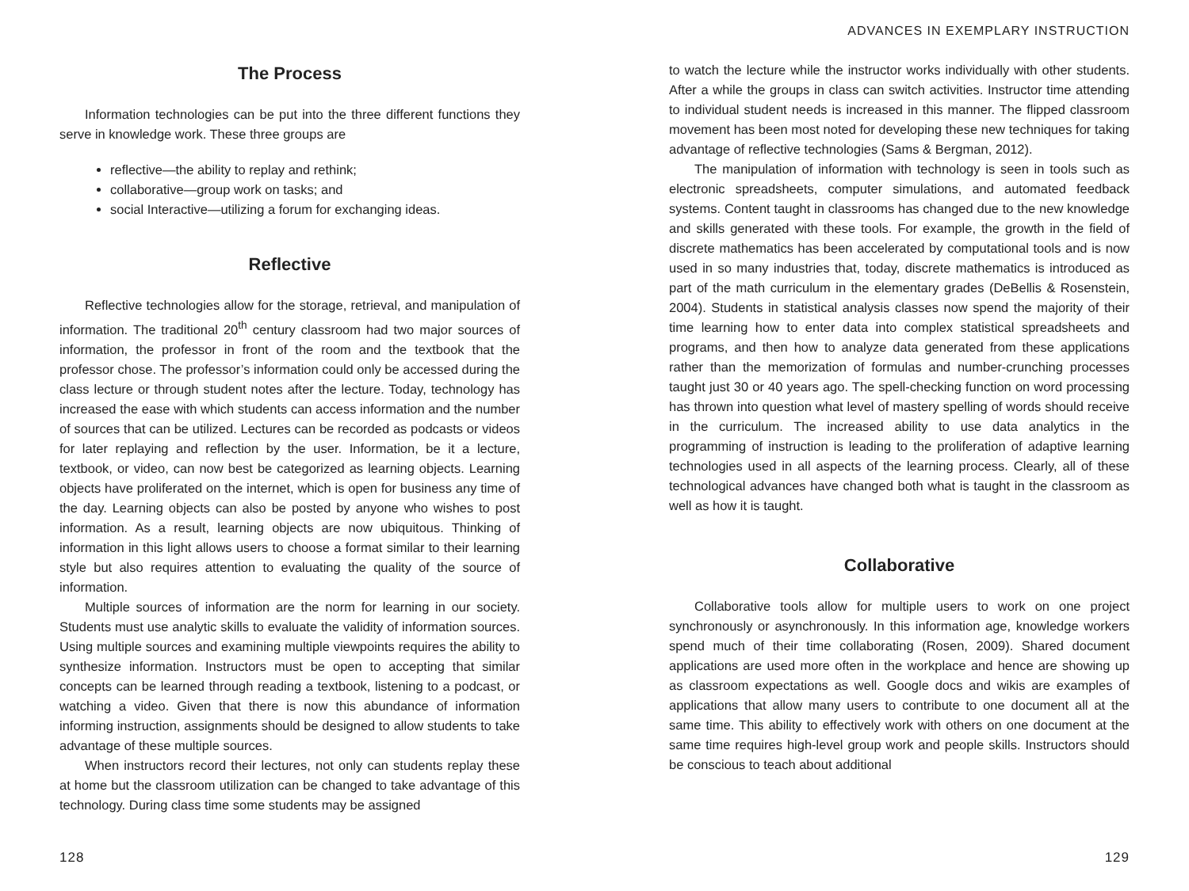The Process
Information technologies can be put into the three different functions they serve in knowledge work. These three groups are
reflective—the ability to replay and rethink;
collaborative—group work on tasks; and
social Interactive—utilizing a forum for exchanging ideas.
Reflective
Reflective technologies allow for the storage, retrieval, and manipulation of information. The traditional 20<sup>th</sup> century classroom had two major sources of information, the professor in front of the room and the textbook that the professor chose. The professor’s information could only be accessed during the class lecture or through student notes after the lecture. Today, technology has increased the ease with which students can access information and the number of sources that can be utilized. Lectures can be recorded as podcasts or videos for later replaying and reflection by the user. Information, be it a lecture, textbook, or video, can now best be categorized as learning objects. Learning objects have proliferated on the internet, which is open for business any time of the day. Learning objects can also be posted by anyone who wishes to post information. As a result, learning objects are now ubiquitous. Thinking of information in this light allows users to choose a format similar to their learning style but also requires attention to evaluating the quality of the source of information.
Multiple sources of information are the norm for learning in our society. Students must use analytic skills to evaluate the validity of information sources. Using multiple sources and examining multiple viewpoints requires the ability to synthesize information. Instructors must be open to accepting that similar concepts can be learned through reading a textbook, listening to a podcast, or watching a video. Given that there is now this abundance of information informing instruction, assignments should be designed to allow students to take advantage of these multiple sources.
When instructors record their lectures, not only can students replay these at home but the classroom utilization can be changed to take advantage of this technology. During class time some students may be assigned
128
ADVANCES IN EXEMPLARY INSTRUCTION
to watch the lecture while the instructor works individually with other students. After a while the groups in class can switch activities. Instructor time attending to individual student needs is increased in this manner. The flipped classroom movement has been most noted for developing these new techniques for taking advantage of reflective technologies (Sams & Bergman, 2012).
The manipulation of information with technology is seen in tools such as electronic spreadsheets, computer simulations, and automated feedback systems. Content taught in classrooms has changed due to the new knowledge and skills generated with these tools. For example, the growth in the field of discrete mathematics has been accelerated by computational tools and is now used in so many industries that, today, discrete mathematics is introduced as part of the math curriculum in the elementary grades (DeBellis & Rosenstein, 2004). Students in statistical analysis classes now spend the majority of their time learning how to enter data into complex statistical spreadsheets and programs, and then how to analyze data generated from these applications rather than the memorization of formulas and number-crunching processes taught just 30 or 40 years ago. The spell-checking function on word processing has thrown into question what level of mastery spelling of words should receive in the curriculum. The increased ability to use data analytics in the programming of instruction is leading to the proliferation of adaptive learning technologies used in all aspects of the learning process. Clearly, all of these technological advances have changed both what is taught in the classroom as well as how it is taught.
Collaborative
Collaborative tools allow for multiple users to work on one project synchronously or asynchronously. In this information age, knowledge workers spend much of their time collaborating (Rosen, 2009). Shared document applications are used more often in the workplace and hence are showing up as classroom expectations as well. Google docs and wikis are examples of applications that allow many users to contribute to one document all at the same time. This ability to effectively work with others on one document at the same time requires high-level group work and people skills. Instructors should be conscious to teach about additional
129